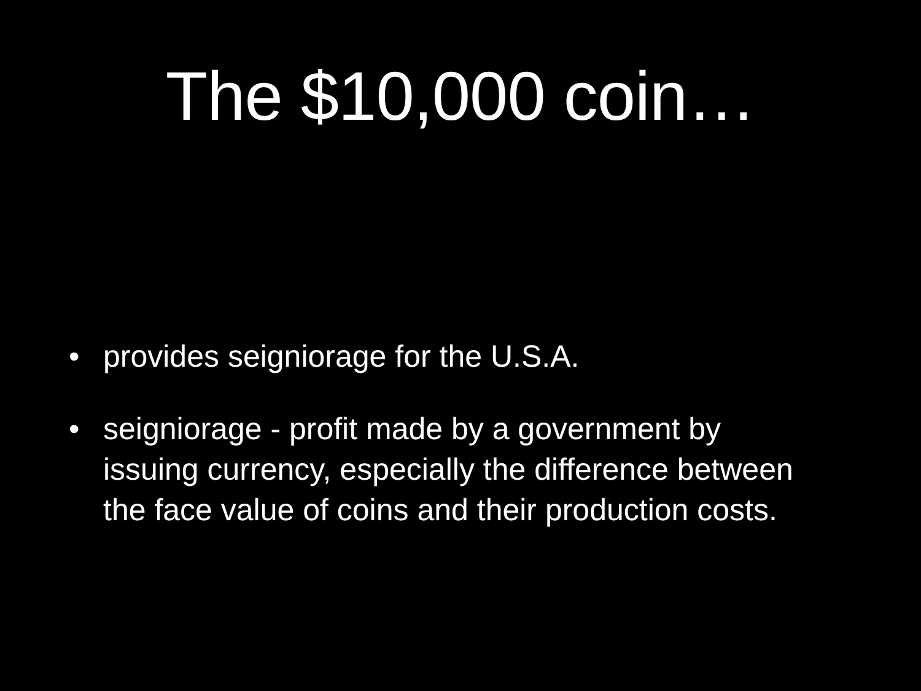The $10,000 coin…
• provides seigniorage for the U.S.A.
• seigniorage - profit made by a government by issuing currency, especially the difference between the face value of coins and their production costs.